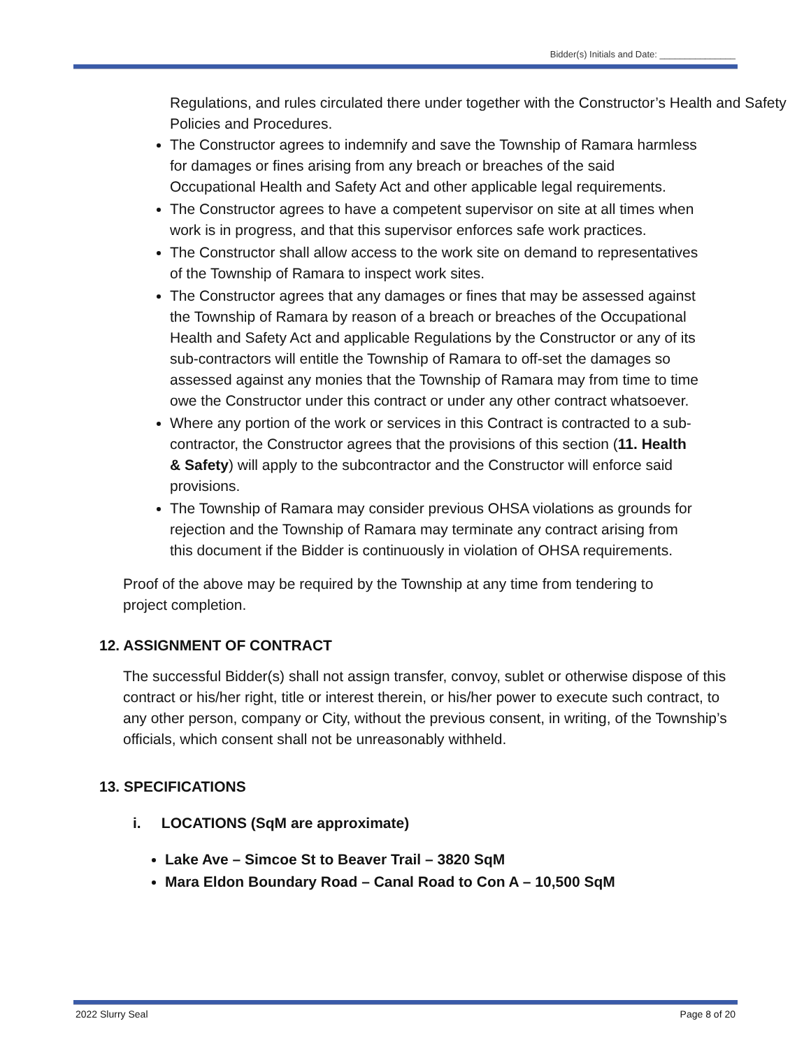Bidder(s) Initials and Date: _______________
Regulations, and rules circulated there under together with the Constructor’s Health and Safety Policies and Procedures.
The Constructor agrees to indemnify and save the Township of Ramara harmless for damages or fines arising from any breach or breaches of the said Occupational Health and Safety Act and other applicable legal requirements.
The Constructor agrees to have a competent supervisor on site at all times when work is in progress, and that this supervisor enforces safe work practices.
The Constructor shall allow access to the work site on demand to representatives of the Township of Ramara to inspect work sites.
The Constructor agrees that any damages or fines that may be assessed against the Township of Ramara by reason of a breach or breaches of the Occupational Health and Safety Act and applicable Regulations by the Constructor or any of its sub-contractors will entitle the Township of Ramara to off-set the damages so assessed against any monies that the Township of Ramara may from time to time owe the Constructor under this contract or under any other contract whatsoever.
Where any portion of the work or services in this Contract is contracted to a sub-contractor, the Constructor agrees that the provisions of this section (11. Health & Safety) will apply to the subcontractor and the Constructor will enforce said provisions.
The Township of Ramara may consider previous OHSA violations as grounds for rejection and the Township of Ramara may terminate any contract arising from this document if the Bidder is continuously in violation of OHSA requirements.
Proof of the above may be required by the Township at any time from tendering to project completion.
12. ASSIGNMENT OF CONTRACT
The successful Bidder(s) shall not assign transfer, convoy, sublet or otherwise dispose of this contract or his/her right, title or interest therein, or his/her power to execute such contract, to any other person, company or City, without the previous consent, in writing, of the Township’s officials, which consent shall not be unreasonably withheld.
13. SPECIFICATIONS
i. LOCATIONS (SqM are approximate)
Lake Ave – Simcoe St to Beaver Trail – 3820 SqM
Mara Eldon Boundary Road – Canal Road to Con A – 10,500 SqM
2022 Slurry Seal Page 8 of 20